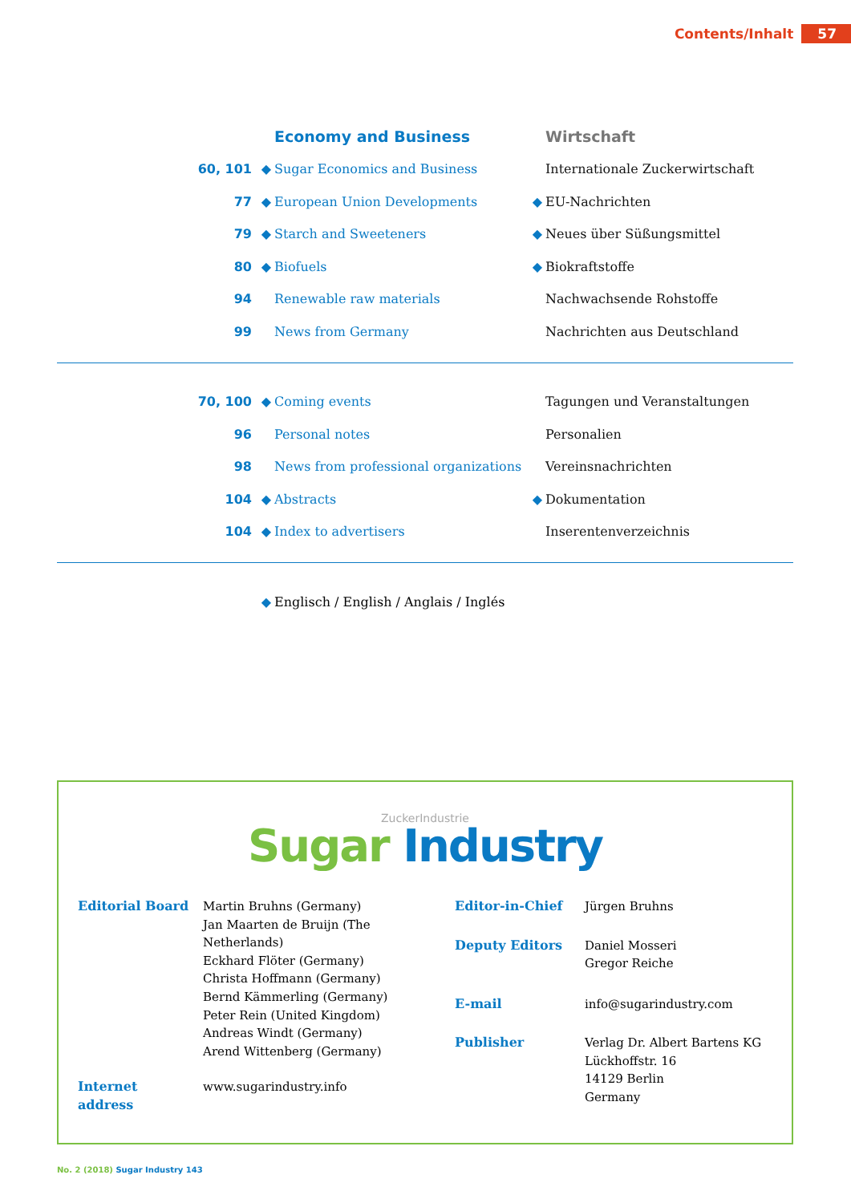Contents/Inhalt 57
| | | Economy and Business | | Wirtschaft |
| 60, 101 | ◆ | Sugar Economics and Business | | Internationale Zuckerwirtschaft |
| 77 | ◆ | European Union Developments | ◆ | EU-Nachrichten |
| 79 | ◆ | Starch and Sweeteners | ◆ | Neues über Süßungsmittel |
| 80 | ◆ | Biofuels | ◆ | Biokraftstoffe |
| 94 | | Renewable raw materials | | Nachwachsende Rohstoffe |
| 99 | | News from Germany | | Nachrichten aus Deutschland |
| 70, 100 | ◆ | Coming events | | Tagungen und Veranstaltungen |
| 96 | | Personal notes | | Personalien |
| 98 | | News from professional organizations | | Vereinsnachrichten |
| 104 | ◆ | Abstracts | ◆ | Dokumentation |
| 104 | ◆ | Index to advertisers | | Inserentenverzeichnis |
| | ◆ | Englisch / English / Anglais / Inglés |
ZuckerIndustrie
Sugar Industry
| Editorial Board | Martin Bruhns (Germany) Jan Maarten de Bruijn (The Netherlands) Eckhard Flöter (Germany) Christa Hoffmann (Germany) Bernd Kämmerling (Germany) Peter Rein (United Kingdom) Andreas Windt (Germany) Arend Wittenberg (Germany) |
| Internet address | www.sugarindustry.info |
| Editor-in-Chief | Jürgen Bruhns |
| Deputy Editors | Daniel Mosseri Gregor Reiche |
| E-mail | info@sugarindustry.com |
| Publisher | Verlag Dr. Albert Bartens KG Lückhoffstr. 16 14129 Berlin Germany |
No. 2 (2018) Sugar Industry 143